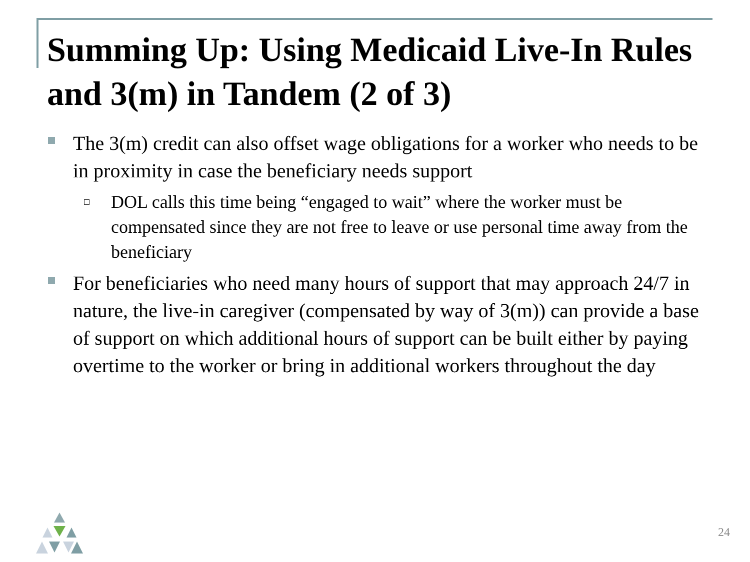Summing Up: Using Medicaid Live-In Rules and 3(m) in Tandem (2 of 3)
The 3(m) credit can also offset wage obligations for a worker who needs to be in proximity in case the beneficiary needs support
DOL calls this time being “engaged to wait” where the worker must be compensated since they are not free to leave or use personal time away from the beneficiary
For beneficiaries who need many hours of support that may approach 24/7 in nature, the live-in caregiver (compensated by way of 3(m)) can provide a base of support on which additional hours of support can be built either by paying overtime to the worker or bring in additional workers throughout the day
24